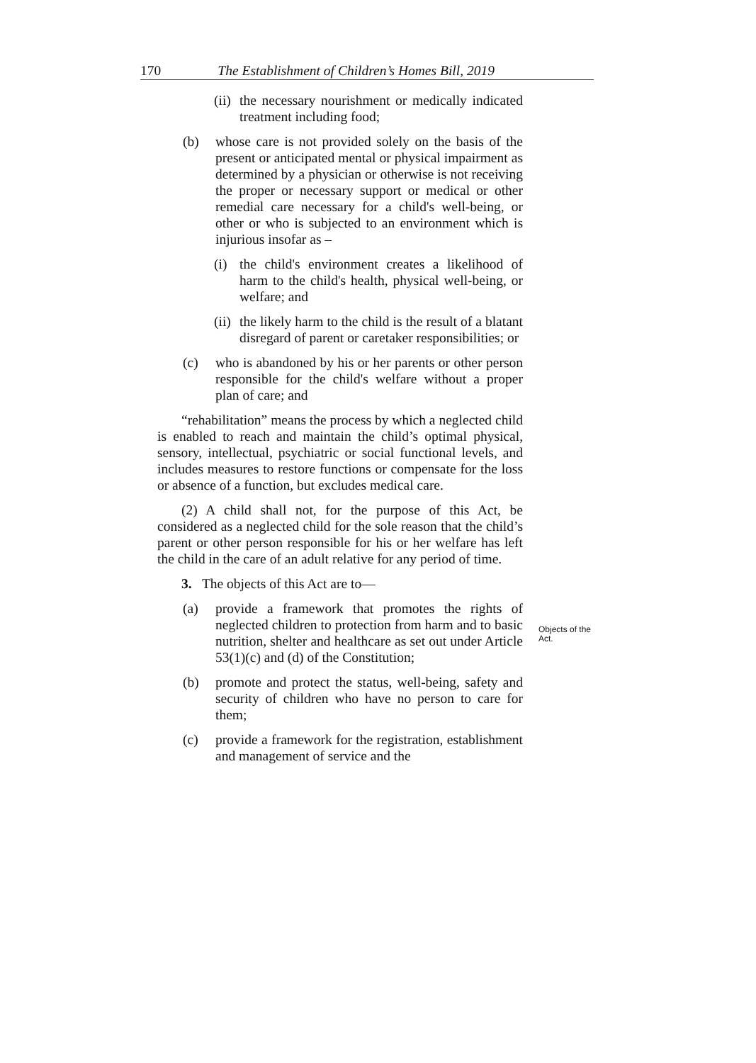170
The Establishment of Children’s Homes Bill, 2019
(ii) the necessary nourishment or medically indicated treatment including food;
(b) whose care is not provided solely on the basis of the present or anticipated mental or physical impairment as determined by a physician or otherwise is not receiving the proper or necessary support or medical or other remedial care necessary for a child's well-being, or other or who is subjected to an environment which is injurious insofar as –
(i) the child's environment creates a likelihood of harm to the child's health, physical well-being, or welfare; and
(ii) the likely harm to the child is the result of a blatant disregard of parent or caretaker responsibilities; or
(c) who is abandoned by his or her parents or other person responsible for the child's welfare without a proper plan of care; and
“rehabilitation” means the process by which a neglected child is enabled to reach and maintain the child’s optimal physical, sensory, intellectual, psychiatric or social functional levels, and includes measures to restore functions or compensate for the loss or absence of a function, but excludes medical care.
(2) A child shall not, for the purpose of this Act, be considered as a neglected child for the sole reason that the child’s parent or other person responsible for his or her welfare has left the child in the care of an adult relative for any period of time.
3. The objects of this Act are to—
(a) provide a framework that promotes the rights of neglected children to protection from harm and to basic nutrition, shelter and healthcare as set out under Article 53(1)(c) and (d) of the Constitution;
(b) promote and protect the status, well-being, safety and security of children who have no person to care for them;
(c) provide a framework for the registration, establishment and management of service and the
Objects of the
Act.